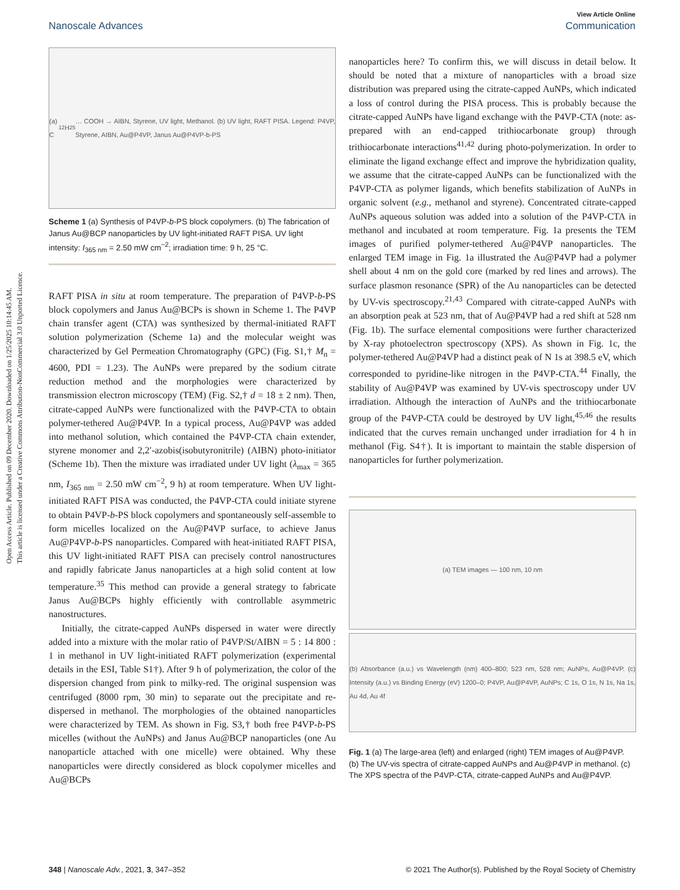Open Access Article. Published on 09 December 2020. Downloaded on 1/25/2025 10:14:45 AM.
This article is licensed under a Creative Commons Attribution-NonCommercial 3.0 Unported Licence.
View Article Online
Nanoscale Advances Communication
(a) C<sub>12</sub>H<sub>25</sub> … COOH → AIBN, Styrene, UV light, Methanol. (b) UV light, RAFT PISA. Legend: P4VP, Styrene, AIBN, Au@P4VP, Janus Au@P4VP-b-PS
Scheme 1 (a) Synthesis of P4VP-b-PS block copolymers. (b) The fabrication of Janus Au@BCP nanoparticles by UV light-initiated RAFT PISA. UV light intensity: I<sub>365 nm</sub> = 2.50 mW cm<sup>−2</sup>; irradiation time: 9 h, 25 °C.
RAFT PISA in situ at room temperature. The preparation of P4VP-b-PS block copolymers and Janus Au@BCPs is shown in Scheme 1. The P4VP chain transfer agent (CTA) was synthesized by thermal-initiated RAFT solution polymerization (Scheme 1a) and the molecular weight was characterized by Gel Permeation Chromatography (GPC) (Fig. S1,† M<sub>n</sub> = 4600, PDI = 1.23). The AuNPs were prepared by the sodium citrate reduction method and the morphologies were characterized by transmission electron microscopy (TEM) (Fig. S2,† d = 18 ± 2 nm). Then, citrate-capped AuNPs were functionalized with the P4VP-CTA to obtain polymer-tethered Au@P4VP. In a typical process, Au@P4VP was added into methanol solution, which contained the P4VP-CTA chain extender, styrene monomer and 2,2′-azobis(isobutyronitrile) (AIBN) photo-initiator (Scheme 1b). Then the mixture was irradiated under UV light (λ<sub>max</sub> = 365 nm, I<sub>365 nm</sub> = 2.50 mW cm<sup>−2</sup>, 9 h) at room temperature. When UV light-initiated RAFT PISA was conducted, the P4VP-CTA could initiate styrene to obtain P4VP-b-PS block copolymers and spontaneously self-assemble to form micelles localized on the Au@P4VP surface, to achieve Janus Au@P4VP-b-PS nanoparticles. Compared with heat-initiated RAFT PISA, this UV light-initiated RAFT PISA can precisely control nanostructures and rapidly fabricate Janus nanoparticles at a high solid content at low temperature.<sup>35</sup> This method can provide a general strategy to fabricate Janus Au@BCPs highly efficiently with controllable asymmetric nanostructures.
Initially, the citrate-capped AuNPs dispersed in water were directly added into a mixture with the molar ratio of P4VP/St/AIBN = 5 : 14 800 : 1 in methanol in UV light-initiated RAFT polymerization (experimental details in the ESI, Table S1†). After 9 h of polymerization, the color of the dispersion changed from pink to milky-red. The original suspension was centrifuged (8000 rpm, 30 min) to separate out the precipitate and re-dispersed in methanol. The morphologies of the obtained nanoparticles were characterized by TEM. As shown in Fig. S3,† both free P4VP-b-PS micelles (without the AuNPs) and Janus Au@BCP nanoparticles (one Au nanoparticle attached with one micelle) were obtained. Why these nanoparticles were directly considered as block copolymer micelles and Au@BCPs
nanoparticles here? To confirm this, we will discuss in detail below. It should be noted that a mixture of nanoparticles with a broad size distribution was prepared using the citrate-capped AuNPs, which indicated a loss of control during the PISA process. This is probably because the citrate-capped AuNPs have ligand exchange with the P4VP-CTA (note: as-prepared with an end-capped trithiocarbonate group) through trithiocarbonate interactions<sup>41,42</sup> during photo-polymerization. In order to eliminate the ligand exchange effect and improve the hybridization quality, we assume that the citrate-capped AuNPs can be functionalized with the P4VP-CTA as polymer ligands, which benefits stabilization of AuNPs in organic solvent (e.g., methanol and styrene). Concentrated citrate-capped AuNPs aqueous solution was added into a solution of the P4VP-CTA in methanol and incubated at room temperature. Fig. 1a presents the TEM images of purified polymer-tethered Au@P4VP nanoparticles. The enlarged TEM image in Fig. 1a illustrated the Au@P4VP had a polymer shell about 4 nm on the gold core (marked by red lines and arrows). The surface plasmon resonance (SPR) of the Au nanoparticles can be detected by UV-vis spectroscopy.<sup>21,43</sup> Compared with citrate-capped AuNPs with an absorption peak at 523 nm, that of Au@P4VP had a red shift at 528 nm (Fig. 1b). The surface elemental compositions were further characterized by X-ray photoelectron spectroscopy (XPS). As shown in Fig. 1c, the polymer-tethered Au@P4VP had a distinct peak of N 1s at 398.5 eV, which corresponded to pyridine-like nitrogen in the P4VP-CTA.<sup>44</sup> Finally, the stability of Au@P4VP was examined by UV-vis spectroscopy under UV irradiation. Although the interaction of AuNPs and the trithiocarbonate group of the P4VP-CTA could be destroyed by UV light,<sup>45,46</sup> the results indicated that the curves remain unchanged under irradiation for 4 h in methanol (Fig. S4†). It is important to maintain the stable dispersion of nanoparticles for further polymerization.
(a) TEM images — 100 nm, 10 nm
(b) Absorbance (a.u.) vs Wavelength (nm) 400–800; 523 nm, 528 nm; AuNPs, Au@P4VP. (c) Intensity (a.u.) vs Binding Energy (eV) 1200–0; P4VP, Au@P4VP, AuNPs; C 1s, O 1s, N 1s, Na 1s, Au 4d, Au 4f
Fig. 1 (a) The large-area (left) and enlarged (right) TEM images of Au@P4VP. (b) The UV-vis spectra of citrate-capped AuNPs and Au@P4VP in methanol. (c) The XPS spectra of the P4VP-CTA, citrate-capped AuNPs and Au@P4VP.
348 | Nanoscale Adv., 2021, 3, 347–352 © 2021 The Author(s). Published by the Royal Society of Chemistry